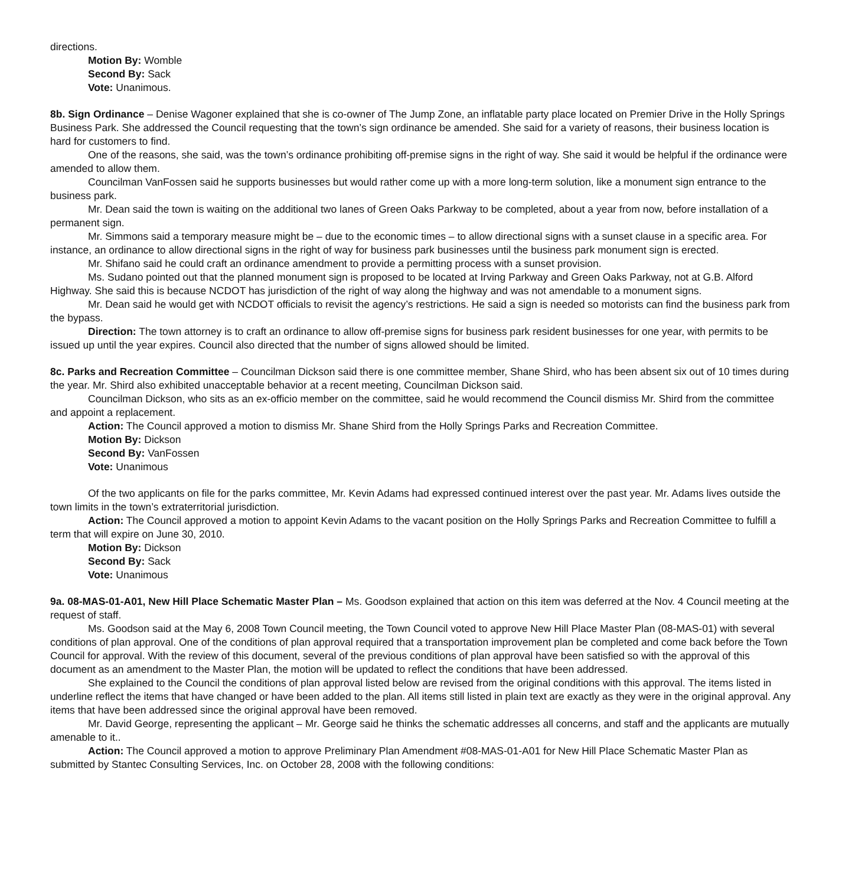directions.
Motion By: Womble
Second By: Sack
Vote: Unanimous.
8b. Sign Ordinance – Denise Wagoner explained that she is co-owner of The Jump Zone, an inflatable party place located on Premier Drive in the Holly Springs Business Park. She addressed the Council requesting that the town’s sign ordinance be amended. She said for a variety of reasons, their business location is hard for customers to find.
One of the reasons, she said, was the town’s ordinance prohibiting off-premise signs in the right of way. She said it would be helpful if the ordinance were amended to allow them.
Councilman VanFossen said he supports businesses but would rather come up with a more long-term solution, like a monument sign entrance to the business park.
Mr. Dean said the town is waiting on the additional two lanes of Green Oaks Parkway to be completed, about a year from now, before installation of a permanent sign.
Mr. Simmons said a temporary measure might be – due to the economic times – to allow directional signs with a sunset clause in a specific area. For instance, an ordinance to allow directional signs in the right of way for business park businesses until the business park monument sign is erected.
Mr. Shifano said he could craft an ordinance amendment to provide a permitting process with a sunset provision.
Ms. Sudano pointed out that the planned monument sign is proposed to be located at Irving Parkway and Green Oaks Parkway, not at G.B. Alford Highway. She said this is because NCDOT has jurisdiction of the right of way along the highway and was not amendable to a monument signs.
Mr. Dean said he would get with NCDOT officials to revisit the agency’s restrictions. He said a sign is needed so motorists can find the business park from the bypass.
Direction: The town attorney is to craft an ordinance to allow off-premise signs for business park resident businesses for one year, with permits to be issued up until the year expires. Council also directed that the number of signs allowed should be limited.
8c. Parks and Recreation Committee – Councilman Dickson said there is one committee member, Shane Shird, who has been absent six out of 10 times during the year. Mr. Shird also exhibited unacceptable behavior at a recent meeting, Councilman Dickson said.
Councilman Dickson, who sits as an ex-officio member on the committee, said he would recommend the Council dismiss Mr. Shird from the committee and appoint a replacement.
Action: The Council approved a motion to dismiss Mr. Shane Shird from the Holly Springs Parks and Recreation Committee.
Motion By: Dickson
Second By: VanFossen
Vote: Unanimous
Of the two applicants on file for the parks committee, Mr. Kevin Adams had expressed continued interest over the past year. Mr. Adams lives outside the town limits in the town’s extraterritorial jurisdiction.
Action: The Council approved a motion to appoint Kevin Adams to the vacant position on the Holly Springs Parks and Recreation Committee to fulfill a term that will expire on June 30, 2010.
Motion By: Dickson
Second By: Sack
Vote: Unanimous
9a. 08-MAS-01-A01, New Hill Place Schematic Master Plan – Ms. Goodson explained that action on this item was deferred at the Nov. 4 Council meeting at the request of staff.
Ms. Goodson said at the May 6, 2008 Town Council meeting, the Town Council voted to approve New Hill Place Master Plan (08-MAS-01) with several conditions of plan approval. One of the conditions of plan approval required that a transportation improvement plan be completed and come back before the Town Council for approval. With the review of this document, several of the previous conditions of plan approval have been satisfied so with the approval of this document as an amendment to the Master Plan, the motion will be updated to reflect the conditions that have been addressed.
She explained to the Council the conditions of plan approval listed below are revised from the original conditions with this approval. The items listed in underline reflect the items that have changed or have been added to the plan. All items still listed in plain text are exactly as they were in the original approval. Any items that have been addressed since the original approval have been removed.
Mr. David George, representing the applicant – Mr. George said he thinks the schematic addresses all concerns, and staff and the applicants are mutually amenable to it..
Action: The Council approved a motion to approve Preliminary Plan Amendment #08-MAS-01-A01 for New Hill Place Schematic Master Plan as submitted by Stantec Consulting Services, Inc. on October 28, 2008 with the following conditions: